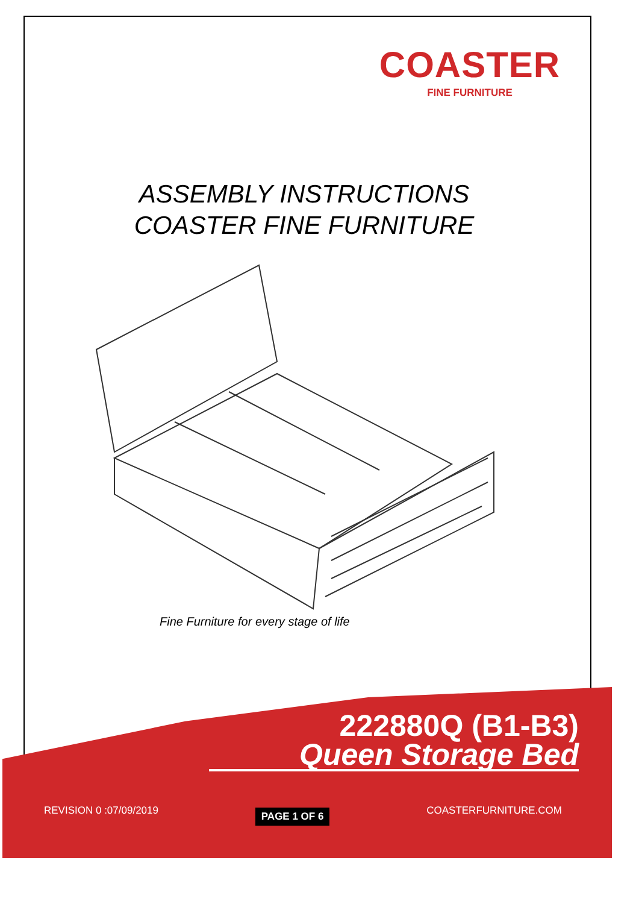COASTER
FINE FURNITURE
ASSEMBLY INSTRUCTIONS
COASTER FINE FURNITURE
Fine Furniture for every stage of life
222880Q (B1-B3)
Queen Storage Bed
REVISION 0 :07/09/2019 PAGE 1 OF 6 COASTERFURNITURE.COM